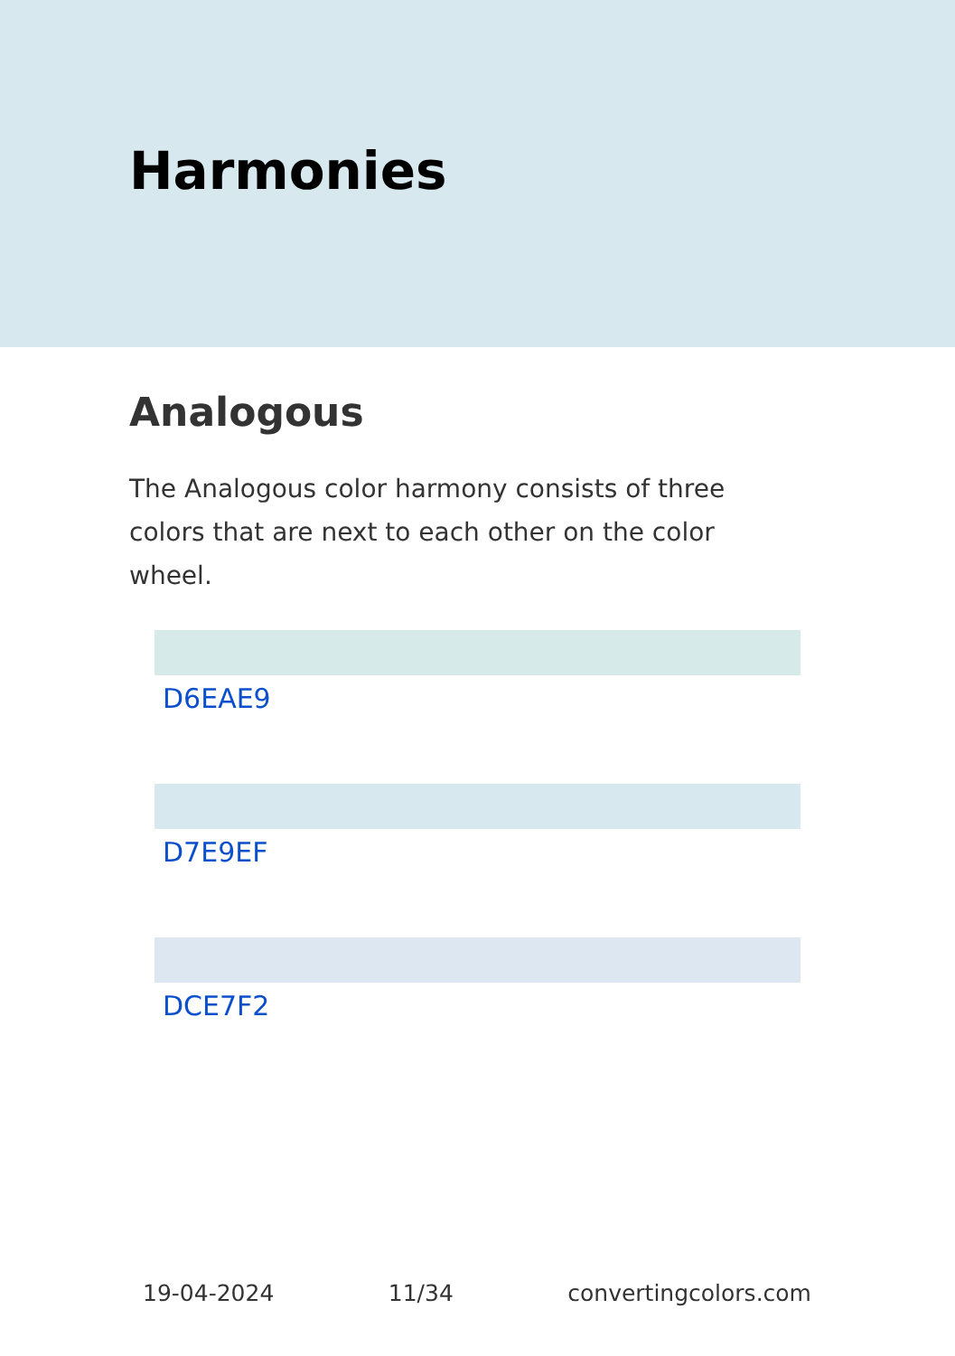Harmonies
Analogous
The Analogous color harmony consists of three colors that are next to each other on the color wheel.
D6EAE9
D7E9EF
DCE7F2
19-04-2024 11/34 convertingcolors.com